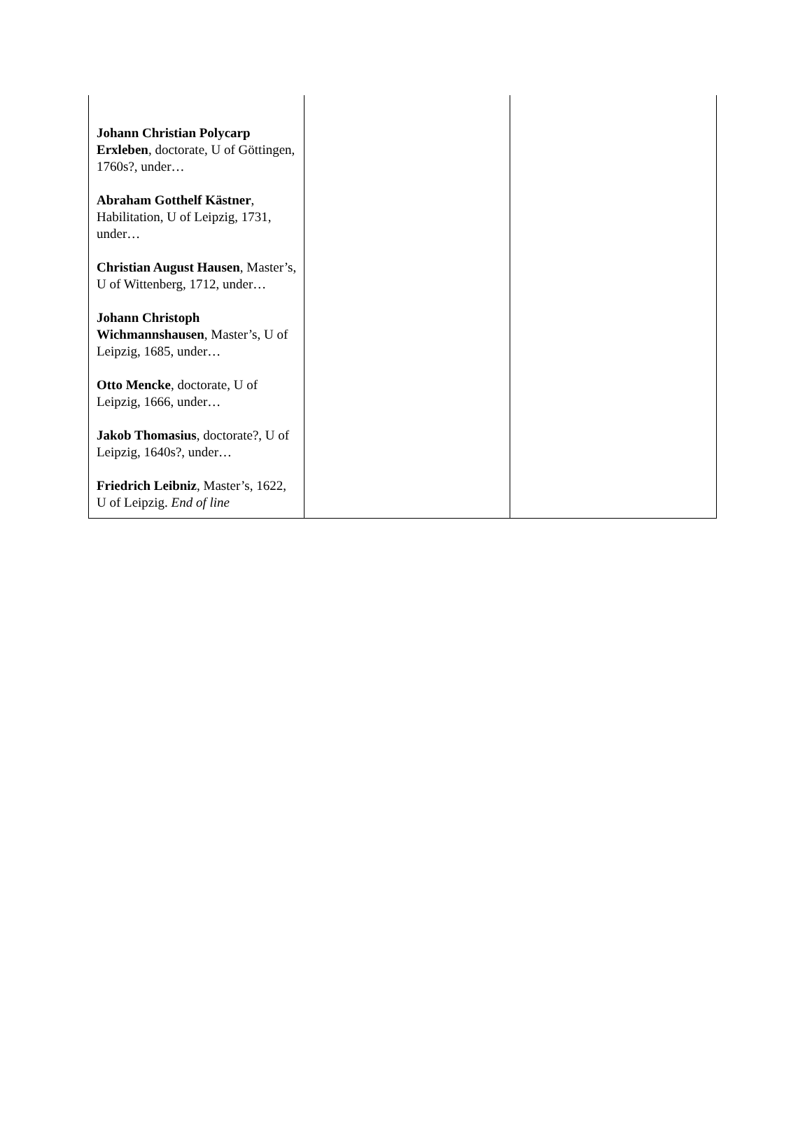| Johann Christian Polycarp Erxleben , doctorate, U of Göttingen, 1760s?, under… Abraham Gotthelf Kästner , Habilitation, U of Leipzig, 1731, under… Christian August Hausen , Master’s, U of Wittenberg, 1712, under… Johann Christoph Wichmannshausen , Master’s, U of Leipzig, 1685, under… Otto Mencke , doctorate, U of Leipzig, 1666, under… Jakob Thomasius , doctorate?, U of Leipzig, 1640s?, under… Friedrich Leibniz , Master’s, 1622, U of Leipzig. End of line | | |